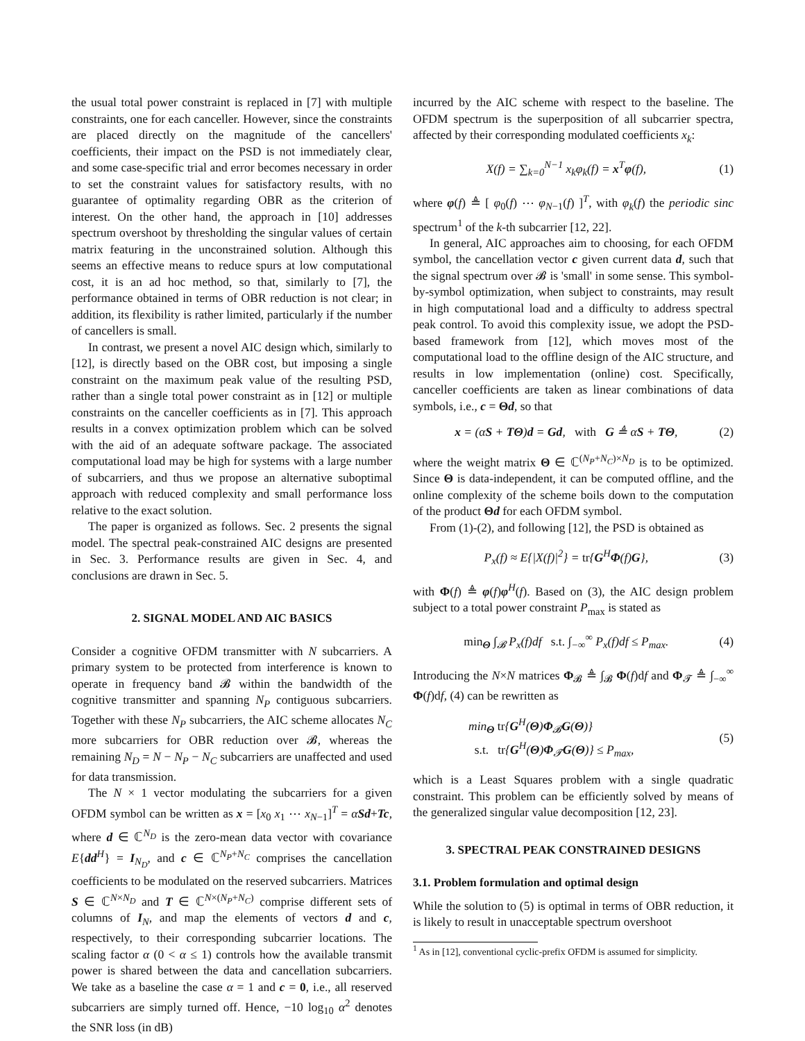the usual total power constraint is replaced in [7] with multiple constraints, one for each canceller. However, since the constraints are placed directly on the magnitude of the cancellers' coefficients, their impact on the PSD is not immediately clear, and some case-specific trial and error becomes necessary in order to set the constraint values for satisfactory results, with no guarantee of optimality regarding OBR as the criterion of interest. On the other hand, the approach in [10] addresses spectrum overshoot by thresholding the singular values of certain matrix featuring in the unconstrained solution. Although this seems an effective means to reduce spurs at low computational cost, it is an ad hoc method, so that, similarly to [7], the performance obtained in terms of OBR reduction is not clear; in addition, its flexibility is rather limited, particularly if the number of cancellers is small.
In contrast, we present a novel AIC design which, similarly to [12], is directly based on the OBR cost, but imposing a single constraint on the maximum peak value of the resulting PSD, rather than a single total power constraint as in [12] or multiple constraints on the canceller coefficients as in [7]. This approach results in a convex optimization problem which can be solved with the aid of an adequate software package. The associated computational load may be high for systems with a large number of subcarriers, and thus we propose an alternative suboptimal approach with reduced complexity and small performance loss relative to the exact solution.
The paper is organized as follows. Sec. 2 presents the signal model. The spectral peak-constrained AIC designs are presented in Sec. 3. Performance results are given in Sec. 4, and conclusions are drawn in Sec. 5.
2. SIGNAL MODEL AND AIC BASICS
Consider a cognitive OFDM transmitter with N subcarriers. A primary system to be protected from interference is known to operate in frequency band 𝓑 within the bandwidth of the cognitive transmitter and spanning N<sub>P</sub> contiguous subcarriers. Together with these N<sub>P</sub> subcarriers, the AIC scheme allocates N<sub>C</sub> more subcarriers for OBR reduction over 𝓑, whereas the remaining N<sub>D</sub> = N − N<sub>P</sub> − N<sub>C</sub> subcarriers are unaffected and used for data transmission.
The N × 1 vector modulating the subcarriers for a given OFDM symbol can be written as x = [x<sub>0</sub> x<sub>1</sub> ⋯ x<sub>N−1</sub>]<sup>T</sup> = αSd+Tc, where d ∈ ℂ<sup>N<sub>D</sub></sup> is the zero-mean data vector with covariance E{dd<sup>H</sup>} = I<sub>N<sub>D</sub></sub>, and c ∈ ℂ<sup>N<sub>P</sub>+N<sub>C</sub></sup> comprises the cancellation coefficients to be modulated on the reserved subcarriers. Matrices S ∈ ℂ<sup>N×N<sub>D</sub></sup> and T ∈ ℂ<sup>N×(N<sub>P</sub>+N<sub>C</sub>)</sup> comprise different sets of columns of I<sub>N</sub>, and map the elements of vectors d and c, respectively, to their corresponding subcarrier locations. The scaling factor α (0 < α ≤ 1) controls how the available transmit power is shared between the data and cancellation subcarriers. We take as a baseline the case α = 1 and c = 0, i.e., all reserved subcarriers are simply turned off. Hence, −10 log<sub>10</sub> α<sup>2</sup> denotes the SNR loss (in dB)
incurred by the AIC scheme with respect to the baseline. The OFDM spectrum is the superposition of all subcarrier spectra, affected by their corresponding modulated coefficients x<sub>k</sub>:
X(f) = ∑<sub>k=0</sub><sup>N−1</sup> x<sub>k</sub>φ<sub>k</sub>(f) = x<sup>T</sup>φ(f), (1)
where φ(f) ≜ [ φ<sub>0</sub>(f) ⋯ φ<sub>N−1</sub>(f) ]<sup>T</sup>, with φ<sub>k</sub>(f) the periodic sinc spectrum<sup>1</sup> of the k-th subcarrier [12, 22].
In general, AIC approaches aim to choosing, for each OFDM symbol, the cancellation vector c given current data d, such that the signal spectrum over 𝓑 is 'small' in some sense. This symbol-by-symbol optimization, when subject to constraints, may result in high computational load and a difficulty to address spectral peak control. To avoid this complexity issue, we adopt the PSD-based framework from [12], which moves most of the computational load to the offline design of the AIC structure, and results in low implementation (online) cost. Specifically, canceller coefficients are taken as linear combinations of data symbols, i.e., c = Θd, so that
x = (αS + TΘ)d = Gd, with G ≜ αS + TΘ, (2)
where the weight matrix Θ ∈ ℂ<sup>(N<sub>P</sub>+N<sub>C</sub>)×N<sub>D</sub></sup> is to be optimized. Since Θ is data-independent, it can be computed offline, and the online complexity of the scheme boils down to the computation of the product Θd for each OFDM symbol.
From (1)-(2), and following [12], the PSD is obtained as
P<sub>x</sub>(f) ≈ E{|X(f)|<sup>2</sup>} = tr{G<sup>H</sup>Φ(f)G}, (3)
with Φ(f) ≜ φ(f)φ<sup>H</sup>(f). Based on (3), the AIC design problem subject to a total power constraint P<sub>max</sub> is stated as
min<sub>Θ</sub> ∫<sub>𝓑</sub> P<sub>x</sub>(f)df s.t. ∫<sub>−∞</sub><sup>∞</sup> P<sub>x</sub>(f)df ≤ P<sub>max</sub>. (4)
Introducing the N×N matrices Φ<sub>𝓑</sub> ≜ ∫<sub>𝓑</sub> Φ(f)df and Φ<sub>𝓣</sub> ≜ ∫<sub>−∞</sub><sup>∞</sup> Φ(f)df, (4) can be rewritten as
min<sub>Θ</sub> tr{G<sup>H</sup>(Θ)Φ<sub>𝓑</sub>G(Θ)}
s.t. tr{G<sup>H</sup>(Θ)Φ<sub>𝓣</sub>G(Θ)} ≤ P<sub>max</sub>, (5)
which is a Least Squares problem with a single quadratic constraint. This problem can be efficiently solved by means of the generalized singular value decomposition [12, 23].
3. SPECTRAL PEAK CONSTRAINED DESIGNS
3.1. Problem formulation and optimal design
While the solution to (5) is optimal in terms of OBR reduction, it is likely to result in unacceptable spectrum overshoot
<sup>1</sup> As in [12], conventional cyclic-prefix OFDM is assumed for simplicity.